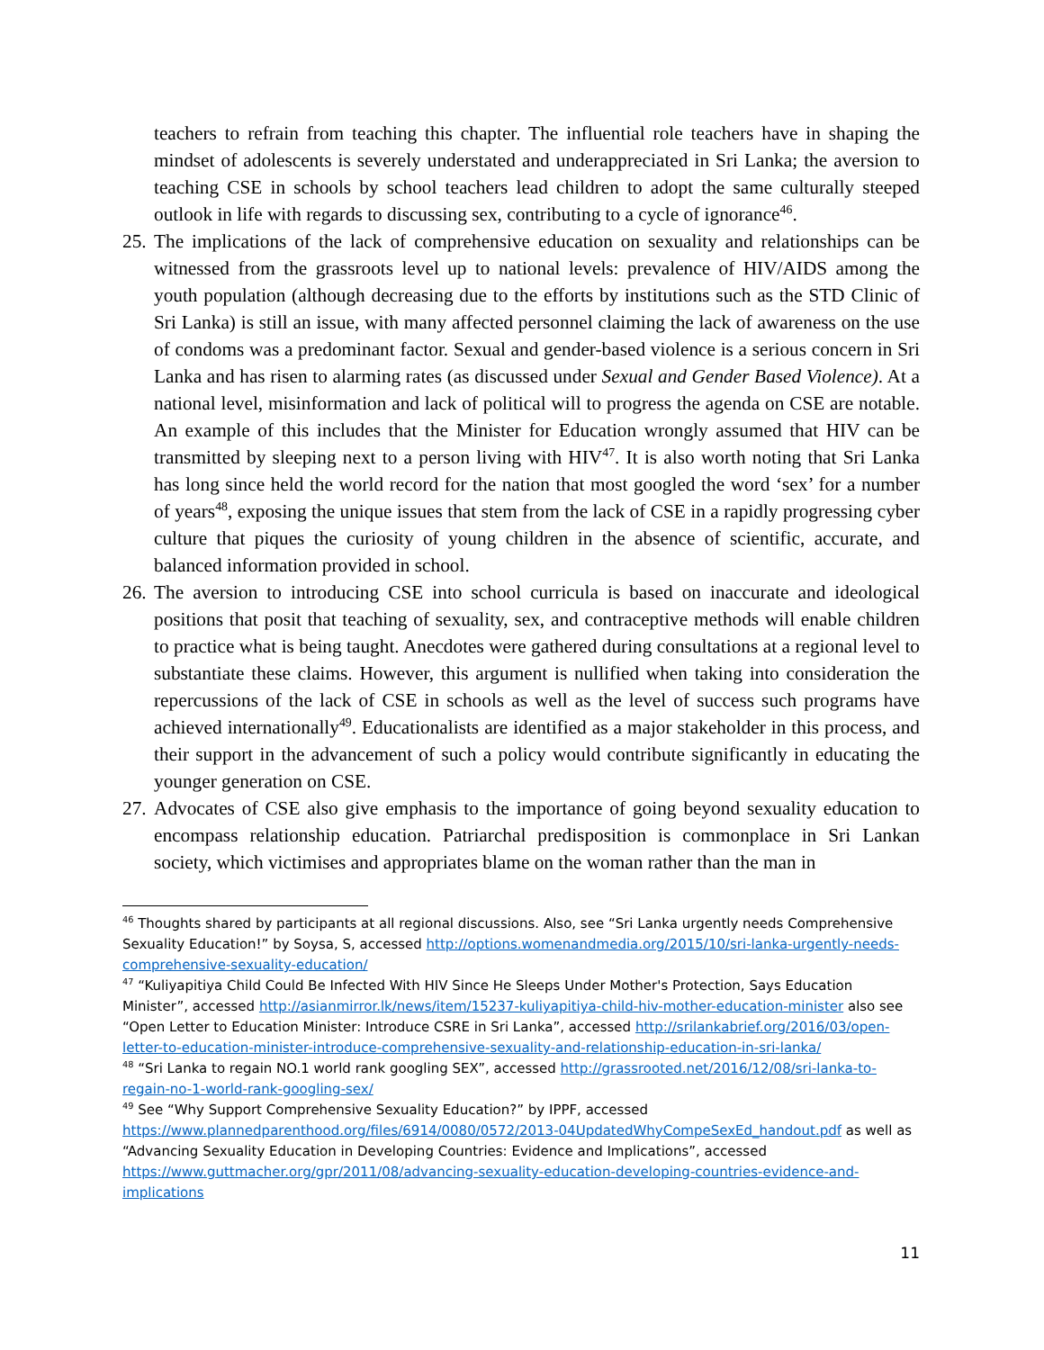teachers to refrain from teaching this chapter. The influential role teachers have in shaping the mindset of adolescents is severely understated and underappreciated in Sri Lanka; the aversion to teaching CSE in schools by school teachers lead children to adopt the same culturally steeped outlook in life with regards to discussing sex, contributing to a cycle of ignorance<sup>46</sup>.
25. The implications of the lack of comprehensive education on sexuality and relationships can be witnessed from the grassroots level up to national levels: prevalence of HIV/AIDS among the youth population (although decreasing due to the efforts by institutions such as the STD Clinic of Sri Lanka) is still an issue, with many affected personnel claiming the lack of awareness on the use of condoms was a predominant factor. Sexual and gender-based violence is a serious concern in Sri Lanka and has risen to alarming rates (as discussed under Sexual and Gender Based Violence). At a national level, misinformation and lack of political will to progress the agenda on CSE are notable. An example of this includes that the Minister for Education wrongly assumed that HIV can be transmitted by sleeping next to a person living with HIV<sup>47</sup>. It is also worth noting that Sri Lanka has long since held the world record for the nation that most googled the word ‘sex’ for a number of years<sup>48</sup>, exposing the unique issues that stem from the lack of CSE in a rapidly progressing cyber culture that piques the curiosity of young children in the absence of scientific, accurate, and balanced information provided in school.
26. The aversion to introducing CSE into school curricula is based on inaccurate and ideological positions that posit that teaching of sexuality, sex, and contraceptive methods will enable children to practice what is being taught. Anecdotes were gathered during consultations at a regional level to substantiate these claims. However, this argument is nullified when taking into consideration the repercussions of the lack of CSE in schools as well as the level of success such programs have achieved internationally<sup>49</sup>. Educationalists are identified as a major stakeholder in this process, and their support in the advancement of such a policy would contribute significantly in educating the younger generation on CSE.
27. Advocates of CSE also give emphasis to the importance of going beyond sexuality education to encompass relationship education. Patriarchal predisposition is commonplace in Sri Lankan society, which victimises and appropriates blame on the woman rather than the man in
<sup>46</sup> Thoughts shared by participants at all regional discussions. Also, see “Sri Lanka urgently needs Comprehensive Sexuality Education!” by Soysa, S, accessed http://options.womenandmedia.org/2015/10/sri-lanka-urgently-needs-comprehensive-sexuality-education/
<sup>47</sup> “Kuliyapitiya Child Could Be Infected With HIV Since He Sleeps Under Mother's Protection, Says Education Minister”, accessed http://asianmirror.lk/news/item/15237-kuliyapitiya-child-hiv-mother-education-minister also see “Open Letter to Education Minister: Introduce CSRE in Sri Lanka”, accessed http://srilankabrief.org/2016/03/open-letter-to-education-minister-introduce-comprehensive-sexuality-and-relationship-education-in-sri-lanka/
<sup>48</sup> “Sri Lanka to regain NO.1 world rank googling SEX”, accessed http://grassrooted.net/2016/12/08/sri-lanka-to-regain-no-1-world-rank-googling-sex/
<sup>49</sup> See “Why Support Comprehensive Sexuality Education?” by IPPF, accessed https://www.plannedparenthood.org/files/6914/0080/0572/2013-04UpdatedWhyCompeSexEd_handout.pdf as well as “Advancing Sexuality Education in Developing Countries: Evidence and Implications”, accessed https://www.guttmacher.org/gpr/2011/08/advancing-sexuality-education-developing-countries-evidence-and-implications
11